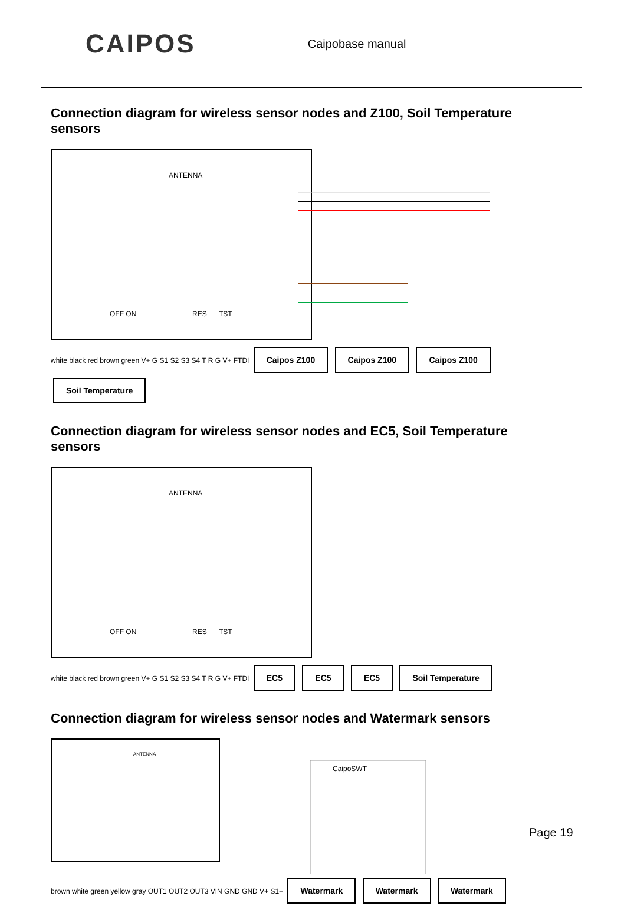CAIPOS
Caipobase manual
Connection diagram for wireless sensor nodes and Z100, Soil Temperature sensors
ANTENNA
OFF ON
RES
TST
white black red brown green V+ G S1 S2 S3 S4 T R G V+ FTDI Caipos Z100 Caipos Z100 Caipos Z100 Soil Temperature
Connection diagram for wireless sensor nodes and EC5, Soil Temperature sensors
ANTENNA
OFF ON
RES
TST
white black red brown green V+ G S1 S2 S3 S4 T R G V+ FTDI EC5 EC5 EC5 Soil Temperature
Connection diagram for wireless sensor nodes and Watermark sensors
ANTENNA
CaipoSWT
brown white green yellow gray OUT1 OUT2 OUT3 VIN GND GND V+ S1+ Watermark Watermark Watermark
Page 19